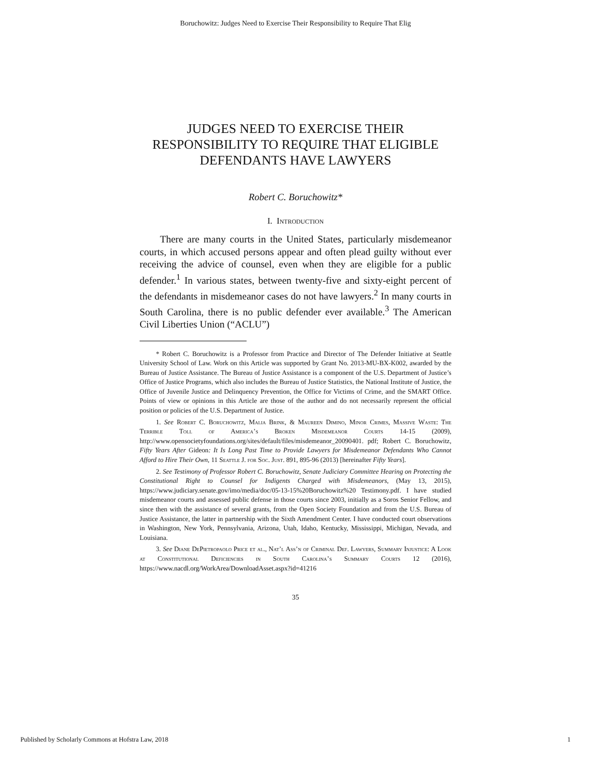Boruchowitz: Judges Need to Exercise Their Responsibility to Require That Elig
JUDGES NEED TO EXERCISE THEIR RESPONSIBILITY TO REQUIRE THAT ELIGIBLE DEFENDANTS HAVE LAWYERS
Robert C. Boruchowitz*
I. Introduction
There are many courts in the United States, particularly misdemeanor courts, in which accused persons appear and often plead guilty without ever receiving the advice of counsel, even when they are eligible for a public defender.<sup>1</sup> In various states, between twenty-five and sixty-eight percent of the defendants in misdemeanor cases do not have lawyers.<sup>2</sup> In many courts in South Carolina, there is no public defender ever available.<sup>3</sup> The American Civil Liberties Union (“ACLU”)
* Robert C. Boruchowitz is a Professor from Practice and Director of The Defender Initiative at Seattle University School of Law. Work on this Article was supported by Grant No. 2013-MU-BX-K002, awarded by the Bureau of Justice Assistance. The Bureau of Justice Assistance is a component of the U.S. Department of Justice’s Office of Justice Programs, which also includes the Bureau of Justice Statistics, the National Institute of Justice, the Office of Juvenile Justice and Delinquency Prevention, the Office for Victims of Crime, and the SMART Office. Points of view or opinions in this Article are those of the author and do not necessarily represent the official position or policies of the U.S. Department of Justice.
1. See Robert C. Boruchowitz, Malia Brink, & Maureen Dimino, Minor Crimes, Massive Waste: The Terrible Toll of America’s Broken Misdemeanor Courts 14-15 (2009), http://www.opensocietyfoundations.org/sites/default/files/misdemeanor_20090401. pdf; Robert C. Boruchowitz, Fifty Years After Gideon: It Is Long Past Time to Provide Lawyers for Misdemeanor Defendants Who Cannot Afford to Hire Their Own, 11 Seattle J. for Soc. Just. 891, 895-96 (2013) [hereinafter Fifty Years].
2. See Testimony of Professor Robert C. Boruchowitz, Senate Judiciary Committee Hearing on Protecting the Constitutional Right to Counsel for Indigents Charged with Misdemeanors, (May 13, 2015), https://www.judiciary.senate.gov/imo/media/doc/05-13-15%20Boruchowitz%20 Testimony.pdf. I have studied misdemeanor courts and assessed public defense in those courts since 2003, initially as a Soros Senior Fellow, and since then with the assistance of several grants, from the Open Society Foundation and from the U.S. Bureau of Justice Assistance, the latter in partnership with the Sixth Amendment Center. I have conducted court observations in Washington, New York, Pennsylvania, Arizona, Utah, Idaho, Kentucky, Mississippi, Michigan, Nevada, and Louisiana.
3. See Diane DePietropaolo Price et al., Nat’l Ass’n of Criminal Def. Lawyers, Summary Injustice: A Look at Constitutional Deficiencies in South Carolina’s Summary Courts 12 (2016), https://www.nacdl.org/WorkArea/DownloadAsset.aspx?id=41216
35
Published by Scholarly Commons at Hofstra Law, 2018 1